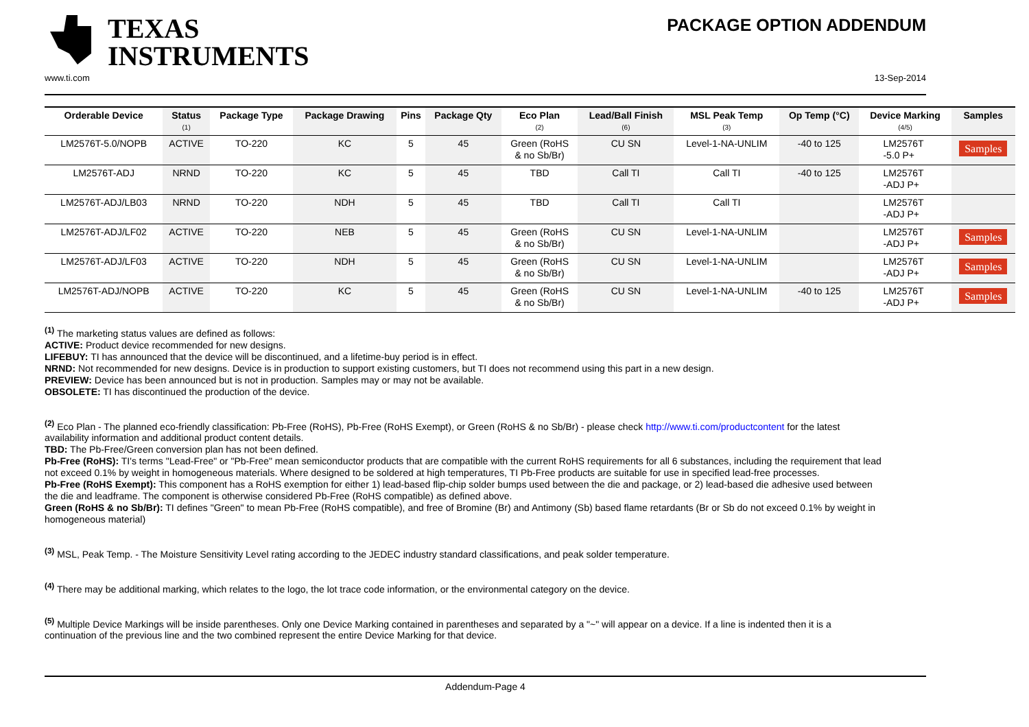TEXAS
INSTRUMENTS
PACKAGE OPTION ADDENDUM
www.ti.com 13-Sep-2014
| Orderable Device | Status (1) | Package Type | Package Drawing | Pins | Package Qty | Eco Plan (2) | Lead/Ball Finish (6) | MSL Peak Temp (3) | Op Temp (°C) | Device Marking (4/5) | Samples |
| --- | --- | --- | --- | --- | --- | --- | --- | --- | --- | --- | --- |
| LM2576T-5.0/NOPB | ACTIVE | TO-220 | KC | 5 | 45 | Green (RoHS & no Sb/Br) | CU SN | Level-1-NA-UNLIM | -40 to 125 | LM2576T -5.0 P+ | Samples |
| LM2576T-ADJ | NRND | TO-220 | KC | 5 | 45 | TBD | Call TI | Call TI | -40 to 125 | LM2576T -ADJ P+ | |
| LM2576T-ADJ/LB03 | NRND | TO-220 | NDH | 5 | 45 | TBD | Call TI | Call TI | | LM2576T -ADJ P+ | |
| LM2576T-ADJ/LF02 | ACTIVE | TO-220 | NEB | 5 | 45 | Green (RoHS & no Sb/Br) | CU SN | Level-1-NA-UNLIM | | LM2576T -ADJ P+ | Samples |
| LM2576T-ADJ/LF03 | ACTIVE | TO-220 | NDH | 5 | 45 | Green (RoHS & no Sb/Br) | CU SN | Level-1-NA-UNLIM | | LM2576T -ADJ P+ | Samples |
| LM2576T-ADJ/NOPB | ACTIVE | TO-220 | KC | 5 | 45 | Green (RoHS & no Sb/Br) | CU SN | Level-1-NA-UNLIM | -40 to 125 | LM2576T -ADJ P+ | Samples |
<sup>(1)</sup> The marketing status values are defined as follows:
ACTIVE: Product device recommended for new designs.
LIFEBUY: TI has announced that the device will be discontinued, and a lifetime-buy period is in effect.
NRND: Not recommended for new designs. Device is in production to support existing customers, but TI does not recommend using this part in a new design.
PREVIEW: Device has been announced but is not in production. Samples may or may not be available.
OBSOLETE: TI has discontinued the production of the device.
<sup>(2)</sup> Eco Plan - The planned eco-friendly classification: Pb-Free (RoHS), Pb-Free (RoHS Exempt), or Green (RoHS & no Sb/Br) - please check http://www.ti.com/productcontent for the latest availability information and additional product content details.
TBD: The Pb-Free/Green conversion plan has not been defined.
Pb-Free (RoHS): TI's terms "Lead-Free" or "Pb-Free" mean semiconductor products that are compatible with the current RoHS requirements for all 6 substances, including the requirement that lead not exceed 0.1% by weight in homogeneous materials. Where designed to be soldered at high temperatures, TI Pb-Free products are suitable for use in specified lead-free processes.
Pb-Free (RoHS Exempt): This component has a RoHS exemption for either 1) lead-based flip-chip solder bumps used between the die and package, or 2) lead-based die adhesive used between the die and leadframe. The component is otherwise considered Pb-Free (RoHS compatible) as defined above.
Green (RoHS & no Sb/Br): TI defines "Green" to mean Pb-Free (RoHS compatible), and free of Bromine (Br) and Antimony (Sb) based flame retardants (Br or Sb do not exceed 0.1% by weight in homogeneous material)
<sup>(3)</sup> MSL, Peak Temp. - The Moisture Sensitivity Level rating according to the JEDEC industry standard classifications, and peak solder temperature.
<sup>(4)</sup> There may be additional marking, which relates to the logo, the lot trace code information, or the environmental category on the device.
<sup>(5)</sup> Multiple Device Markings will be inside parentheses. Only one Device Marking contained in parentheses and separated by a "~" will appear on a device. If a line is indented then it is a continuation of the previous line and the two combined represent the entire Device Marking for that device.
Addendum-Page 4